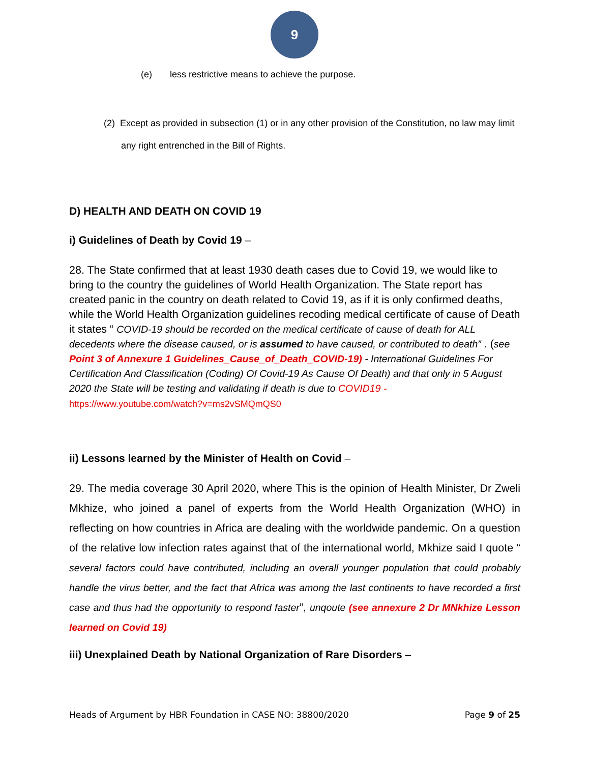9
(e) less restrictive means to achieve the purpose.
(2) Except as provided in subsection (1) or in any other provision of the Constitution, no law may limit any right entrenched in the Bill of Rights.
D) HEALTH AND DEATH ON COVID 19
i) Guidelines of Death by Covid 19 –
28. The State confirmed that at least 1930 death cases due to Covid 19, we would like to bring to the country the guidelines of World Health Organization. The State report has created panic in the country on death related to Covid 19, as if it is only confirmed deaths, while the World Health Organization guidelines recoding medical certificate of cause of Death it states “ COVID-19 should be recorded on the medical certificate of cause of death for ALL decedents where the disease caused, or is assumed to have caused, or contributed to death” . (see Point 3 of Annexure 1 Guidelines_Cause_of_Death_COVID-19) - International Guidelines For Certification And Classification (Coding) Of Covid-19 As Cause Of Death) and that only in 5 August 2020 the State will be testing and validating if death is due to COVID19 - https://www.youtube.com/watch?v=ms2vSMQmQS0
ii) Lessons learned by the Minister of Health on Covid –
29. The media coverage 30 April 2020, where This is the opinion of Health Minister, Dr Zweli Mkhize, who joined a panel of experts from the World Health Organization (WHO) in reflecting on how countries in Africa are dealing with the worldwide pandemic. On a question of the relative low infection rates against that of the international world, Mkhize said I quote “ several factors could have contributed, including an overall younger population that could probably handle the virus better, and the fact that Africa was among the last continents to have recorded a first case and thus had the opportunity to respond faster”, unqoute (see annexure 2 Dr MNkhize Lesson learned on Covid 19)
iii) Unexplained Death by National Organization of Rare Disorders –
Heads of Argument by HBR Foundation in CASE NO: 38800/2020 Page 9 of 25